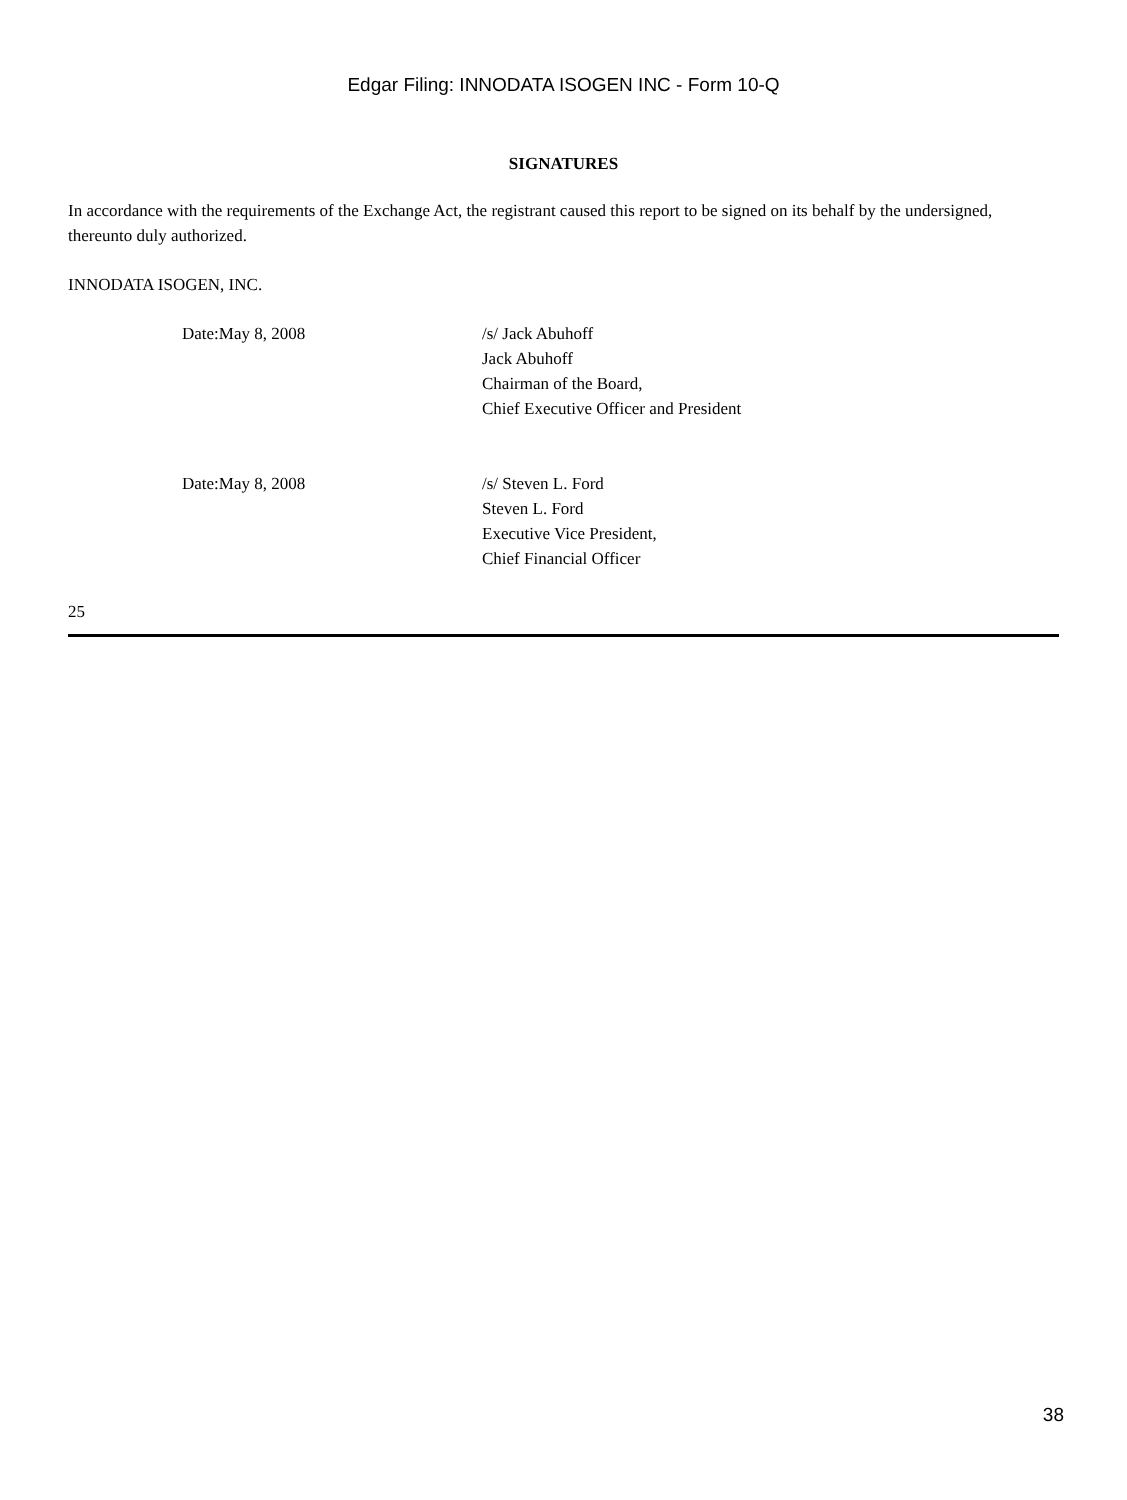Edgar Filing: INNODATA ISOGEN INC - Form 10-Q
SIGNATURES
In accordance with the requirements of the Exchange Act, the registrant caused this report to be signed on its behalf by the undersigned, thereunto duly authorized.
INNODATA ISOGEN, INC.
Date:May 8, 2008 /s/ Jack Abuhoff
Jack Abuhoff
Chairman of the Board,
Chief Executive Officer and President
Date:May 8, 2008 /s/ Steven L. Ford
Steven L. Ford
Executive Vice President,
Chief Financial Officer
25
38